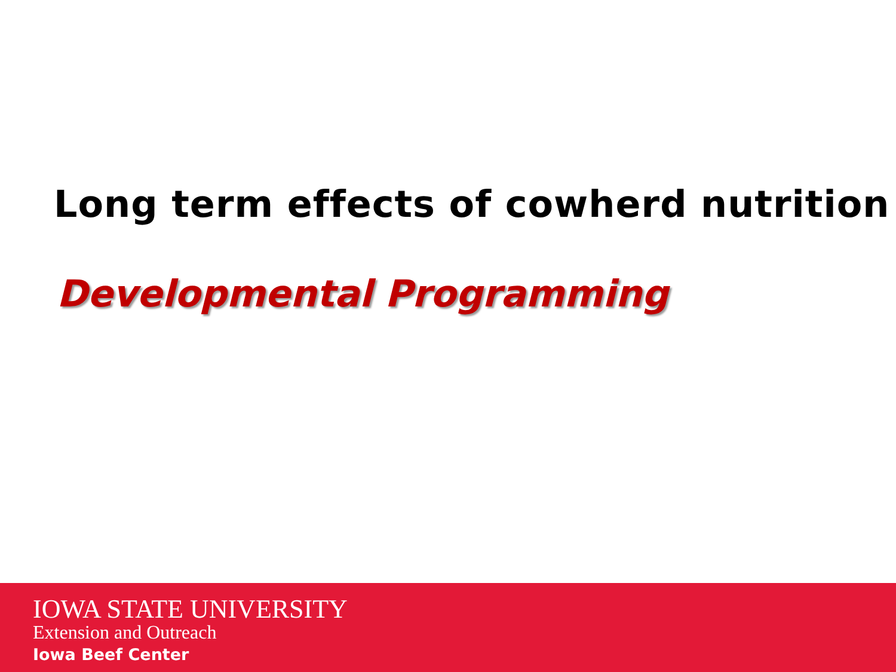Long term effects of cowherd nutrition
Developmental Programming
IOWA STATE UNIVERSITY
Extension and Outreach
Iowa Beef Center